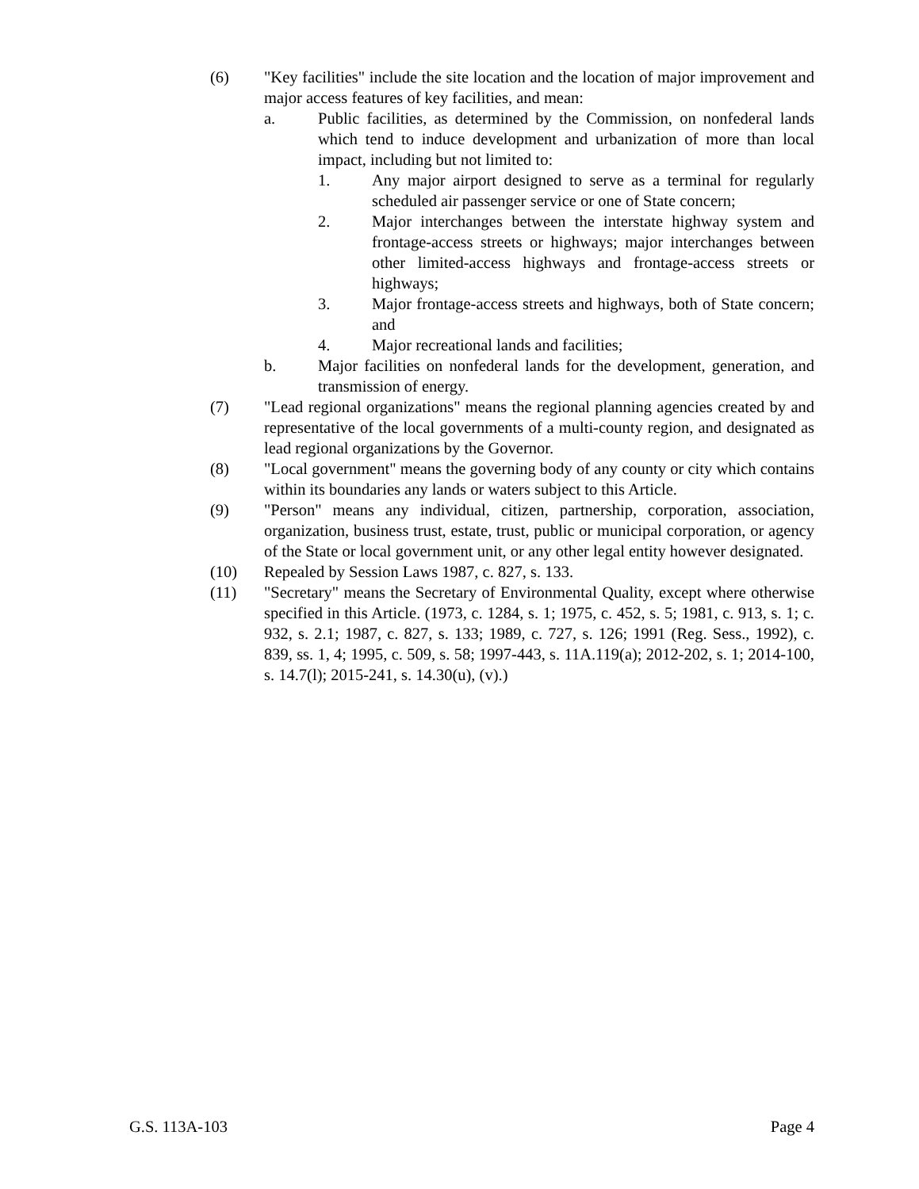(6) "Key facilities" include the site location and the location of major improvement and major access features of key facilities, and mean:
a. Public facilities, as determined by the Commission, on nonfederal lands which tend to induce development and urbanization of more than local impact, including but not limited to:
1. Any major airport designed to serve as a terminal for regularly scheduled air passenger service or one of State concern;
2. Major interchanges between the interstate highway system and frontage-access streets or highways; major interchanges between other limited-access highways and frontage-access streets or highways;
3. Major frontage-access streets and highways, both of State concern; and
4. Major recreational lands and facilities;
b. Major facilities on nonfederal lands for the development, generation, and transmission of energy.
(7) "Lead regional organizations" means the regional planning agencies created by and representative of the local governments of a multi-county region, and designated as lead regional organizations by the Governor.
(8) "Local government" means the governing body of any county or city which contains within its boundaries any lands or waters subject to this Article.
(9) "Person" means any individual, citizen, partnership, corporation, association, organization, business trust, estate, trust, public or municipal corporation, or agency of the State or local government unit, or any other legal entity however designated.
(10) Repealed by Session Laws 1987, c. 827, s. 133.
(11) "Secretary" means the Secretary of Environmental Quality, except where otherwise specified in this Article. (1973, c. 1284, s. 1; 1975, c. 452, s. 5; 1981, c. 913, s. 1; c. 932, s. 2.1; 1987, c. 827, s. 133; 1989, c. 727, s. 126; 1991 (Reg. Sess., 1992), c. 839, ss. 1, 4; 1995, c. 509, s. 58; 1997-443, s. 11A.119(a); 2012-202, s. 1; 2014-100, s. 14.7(l); 2015-241, s. 14.30(u), (v).)
G.S. 113A-103 Page 4